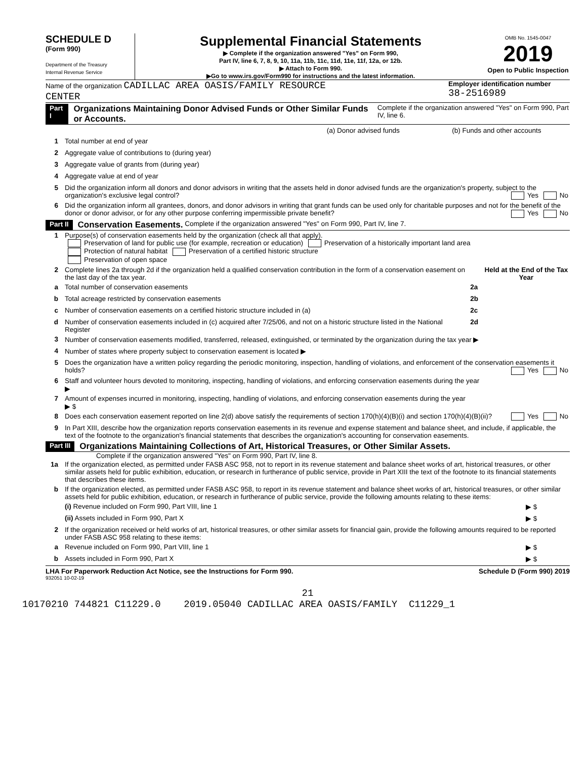SCHEDULE D
(Form 990)
Department of the Treasury
Internal Revenue Service
Supplemental Financial Statements
▶ Complete if the organization answered "Yes" on Form 990,
Part IV, line 6, 7, 8, 9, 10, 11a, 11b, 11c, 11d, 11e, 11f, 12a, or 12b.
▶ Attach to Form 990.
▶Go to www.irs.gov/Form990 for instructions and the latest information.
OMB No. 1545-0047
2019
Open to Public Inspection
Name of the organization CADILLAC AREA OASIS/FAMILY RESOURCE
CENTER
Employer identification number
38-2516989
Part I Organizations Maintaining Donor Advised Funds or Other Similar Funds or Accounts. Complete if the organization answered "Yes" on Form 990, Part IV, line 6.
| | | (a) Donor advised funds | (b) Funds and other accounts |
| 1 | Total number at end of year | | |
| 2 | Aggregate value of contributions to (during year) | | |
| 3 | Aggregate value of grants from (during year) | | |
| 4 | Aggregate value at end of year | | |
| 5 | Did the organization inform all donors and donor advisors in writing that the assets held in donor advised funds are the organization's property, subject to the organization's exclusive legal control? Yes No | | |
| 6 | Did the organization inform all grantees, donors, and donor advisors in writing that grant funds can be used only for charitable purposes and not for the benefit of the donor or donor advisor, or for any other purpose conferring impermissible private benefit? Yes No | | |
Part II Conservation Easements. Complete if the organization answered "Yes" on Form 990, Part IV, line 7.
| 1 | Purpose(s) of conservation easements held by the organization (check all that apply). Preservation of land for public use (for example, recreation or education) Preservation of a historically important land area Protection of natural habitat Preservation of a certified historic structure Preservation of open space | | |
| 2 | Complete lines 2a through 2d if the organization held a qualified conservation contribution in the form of a conservation easement on the last day of the tax year. | | Held at the End of the Tax Year |
| a | Total number of conservation easements | 2a | |
| b | Total acreage restricted by conservation easements | 2b | |
| c | Number of conservation easements on a certified historic structure included in (a) | 2c | |
| d | Number of conservation easements included in (c) acquired after 7/25/06, and not on a historic structure listed in the National Register | 2d | |
| 3 | Number of conservation easements modified, transferred, released, extinguished, or terminated by the organization during the tax year ▶ | | |
| 4 | Number of states where property subject to conservation easement is located ▶ | | |
| 5 | Does the organization have a written policy regarding the periodic monitoring, inspection, handling of violations, and enforcement of the conservation easements it holds? Yes No | | |
| 6 | Staff and volunteer hours devoted to monitoring, inspecting, handling of violations, and enforcing conservation easements during the year ▶ | | |
| 7 | Amount of expenses incurred in monitoring, inspecting, handling of violations, and enforcing conservation easements during the year ▶ $ | | |
| 8 | Does each conservation easement reported on line 2(d) above satisfy the requirements of section 170(h)(4)(B)(i) and section 170(h)(4)(B)(ii)? Yes No | | |
| 9 | In Part XIII, describe how the organization reports conservation easements in its revenue and expense statement and balance sheet, and include, if applicable, the text of the footnote to the organization's financial statements that describes the organization's accounting for conservation easements. | | |
Part III Organizations Maintaining Collections of Art, Historical Treasures, or Other Similar Assets.
Complete if the organization answered "Yes" on Form 990, Part IV, line 8.
| 1a | If the organization elected, as permitted under FASB ASC 958, not to report in its revenue statement and balance sheet works of art, historical treasures, or other similar assets held for public exhibition, education, or research in furtherance of public service, provide in Part XIII the text of the footnote to its financial statements that describes these items. | |
| b | If the organization elected, as permitted under FASB ASC 958, to report in its revenue statement and balance sheet works of art, historical treasures, or other similar assets held for public exhibition, education, or research in furtherance of public service, provide the following amounts relating to these items: | |
| | (i) Revenue included on Form 990, Part VIII, line 1 | ▶ $ |
| | (ii) Assets included in Form 990, Part X | ▶ $ |
| 2 | If the organization received or held works of art, historical treasures, or other similar assets for financial gain, provide the following amounts required to be reported under FASB ASC 958 relating to these items: | |
| a | Revenue included on Form 990, Part VIII, line 1 | ▶ $ |
| b | Assets included in Form 990, Part X | ▶ $ |
LHA For Paperwork Reduction Act Notice, see the Instructions for Form 990. Schedule D (Form 990) 2019
932051 10-02-19
21
10170210 744821 C11229.0 2019.05040 CADILLAC AREA OASIS/FAMILY C11229_1